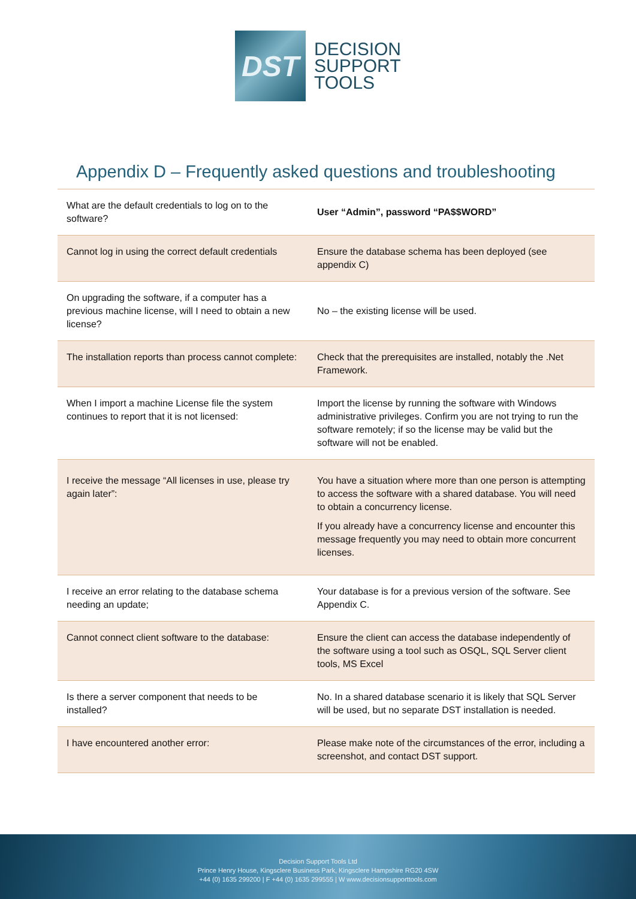DST
DECISION
SUPPORT
TOOLS
Appendix D – Frequently asked questions and troubleshooting
| What are the default credentials to log on to the software? | User “Admin”, password “PA$$WORD” |
| Cannot log in using the correct default credentials | Ensure the database schema has been deployed (see appendix C) |
| On upgrading the software, if a computer has a previous machine license, will I need to obtain a new license? | No – the existing license will be used. |
| The installation reports than process cannot complete: | Check that the prerequisites are installed, notably the .Net Framework. |
| When I import a machine License file the system continues to report that it is not licensed: | Import the license by running the software with Windows administrative privileges. Confirm you are not trying to run the software remotely; if so the license may be valid but the software will not be enabled. |
| I receive the message “All licenses in use, please try again later”: | You have a situation where more than one person is attempting to access the software with a shared database. You will need to obtain a concurrency license. If you already have a concurrency license and encounter this message frequently you may need to obtain more concurrent licenses. |
| I receive an error relating to the database schema needing an update; | Your database is for a previous version of the software. See Appendix C. |
| Cannot connect client software to the database: | Ensure the client can access the database independently of the software using a tool such as OSQL, SQL Server client tools, MS Excel |
| Is there a server component that needs to be installed? | No. In a shared database scenario it is likely that SQL Server will be used, but no separate DST installation is needed. |
| I have encountered another error: | Please make note of the circumstances of the error, including a screenshot, and contact DST support. |
Decision Support Tools Ltd
Prince Henry House, Kingsclere Business Park, Kingsclere Hampshire RG20 4SW
+44 (0) 1635 299200 | F +44 (0) 1635 299555 | W www.decisionsupporttools.com